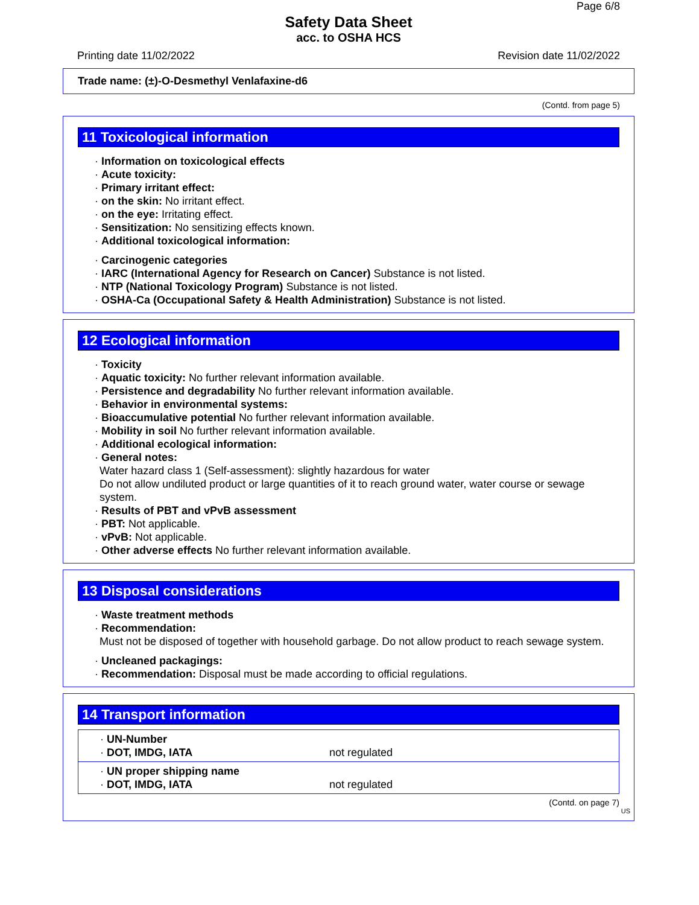Page 6/8
Safety Data Sheet
acc. to OSHA HCS
Printing date 11/02/2022 Revision date 11/02/2022
Trade name: (±)-O-Desmethyl Venlafaxine-d6
(Contd. from page 5)
11 Toxicological information
· Information on toxicological effects
· Acute toxicity:
· Primary irritant effect:
· on the skin: No irritant effect.
· on the eye: Irritating effect.
· Sensitization: No sensitizing effects known.
· Additional toxicological information:
· Carcinogenic categories
· IARC (International Agency for Research on Cancer) Substance is not listed.
· NTP (National Toxicology Program) Substance is not listed.
· OSHA-Ca (Occupational Safety & Health Administration) Substance is not listed.
12 Ecological information
· Toxicity
· Aquatic toxicity: No further relevant information available.
· Persistence and degradability No further relevant information available.
· Behavior in environmental systems:
· Bioaccumulative potential No further relevant information available.
· Mobility in soil No further relevant information available.
· Additional ecological information:
· General notes:
Water hazard class 1 (Self-assessment): slightly hazardous for water
Do not allow undiluted product or large quantities of it to reach ground water, water course or sewage system.
· Results of PBT and vPvB assessment
· PBT: Not applicable.
· vPvB: Not applicable.
· Other adverse effects No further relevant information available.
13 Disposal considerations
· Waste treatment methods
· Recommendation:
Must not be disposed of together with household garbage. Do not allow product to reach sewage system.
· Uncleaned packagings:
· Recommendation: Disposal must be made according to official regulations.
14 Transport information
| · UN-Number · DOT, IMDG, IATA | not regulated |
| · UN proper shipping name · DOT, IMDG, IATA | not regulated |
(Contd. on page 7)
US